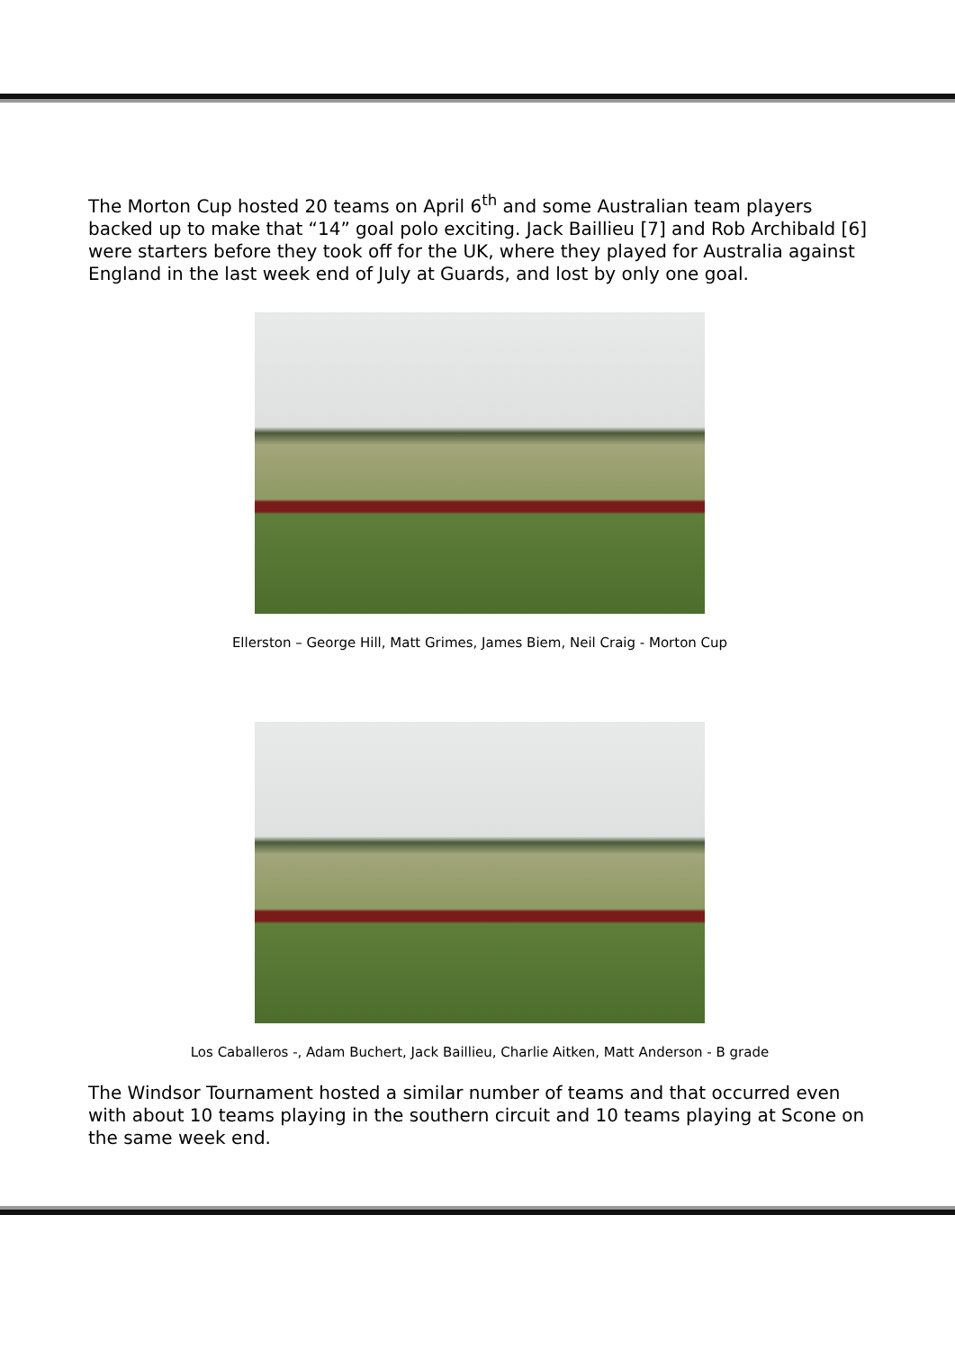The Morton Cup hosted 20 teams on April 6<sup>th</sup> and some Australian team players backed up to make that “14” goal polo exciting. Jack Baillieu [7] and Rob Archibald [6] were starters before they took off for the UK, where they played for Australia against England in the last week end of July at Guards, and lost by only one goal.
Ellerston – George Hill, Matt Grimes, James Biem, Neil Craig - Morton Cup
Los Caballeros -, Adam Buchert, Jack Baillieu, Charlie Aitken, Matt Anderson - B grade
The Windsor Tournament hosted a similar number of teams and that occurred even with about 10 teams playing in the southern circuit and 10 teams playing at Scone on the same week end.